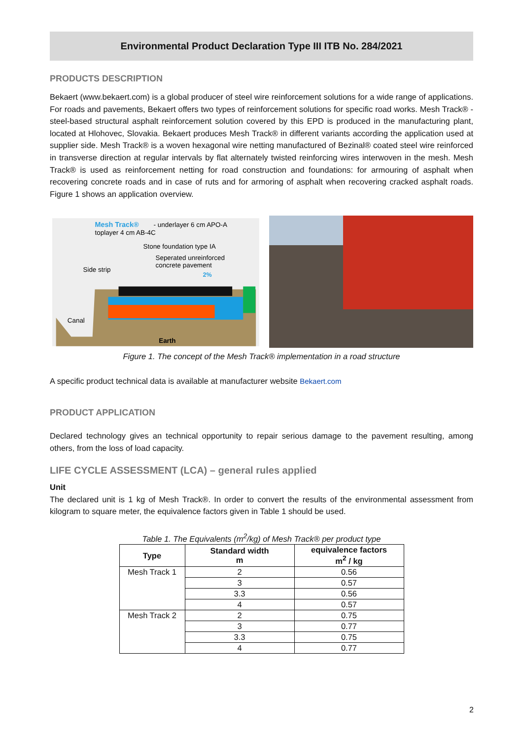Environmental Product Declaration Type III ITB No. 284/2021
PRODUCTS DESCRIPTION
Bekaert (www.bekaert.com) is a global producer of steel wire reinforcement solutions for a wide range of applications. For roads and pavements, Bekaert offers two types of reinforcement solutions for specific road works. Mesh Track® - steel-based structural asphalt reinforcement solution covered by this EPD is produced in the manufacturing plant, located at Hlohovec, Slovakia. Bekaert produces Mesh Track® in different variants according the application used at supplier side. Mesh Track® is a woven hexagonal wire netting manufactured of Bezinal® coated steel wire reinforced in transverse direction at regular intervals by flat alternately twisted reinforcing wires interwoven in the mesh. Mesh Track® is used as reinforcement netting for road construction and foundations: for armouring of asphalt when recovering concrete roads and in case of ruts and for armoring of asphalt when recovering cracked asphalt roads. Figure 1 shows an application overview.
Mesh Track®
- underlayer 6 cm APO-A
toplayer 4 cm AB-4C
Stone foundation type IA
Seperated unreinforced
concrete pavement
Side strip
2%
Canal
Earth
Figure 1. The concept of the Mesh Track® implementation in a road structure
A specific product technical data is available at manufacturer website Bekaert.com
PRODUCT APPLICATION
Declared technology gives an technical opportunity to repair serious damage to the pavement resulting, among others, from the loss of load capacity.
LIFE CYCLE ASSESSMENT (LCA) – general rules applied
Unit
The declared unit is 1 kg of Mesh Track®. In order to convert the results of the environmental assessment from kilogram to square meter, the equivalence factors given in Table 1 should be used.
Table 1. The Equivalents (m<sup>2</sup>/kg) of Mesh Track® per product type
| Type | Standard width m | equivalence factors m<sup>2</sup> / kg |
| --- | --- | --- |
| Mesh Track 1 | 2 | 0.56 |
| | 3 | 0.57 |
| | 3.3 | 0.56 |
| | 4 | 0.57 |
| Mesh Track 2 | 2 | 0.75 |
| | 3 | 0.77 |
| | 3.3 | 0.75 |
| | 4 | 0.77 |
2